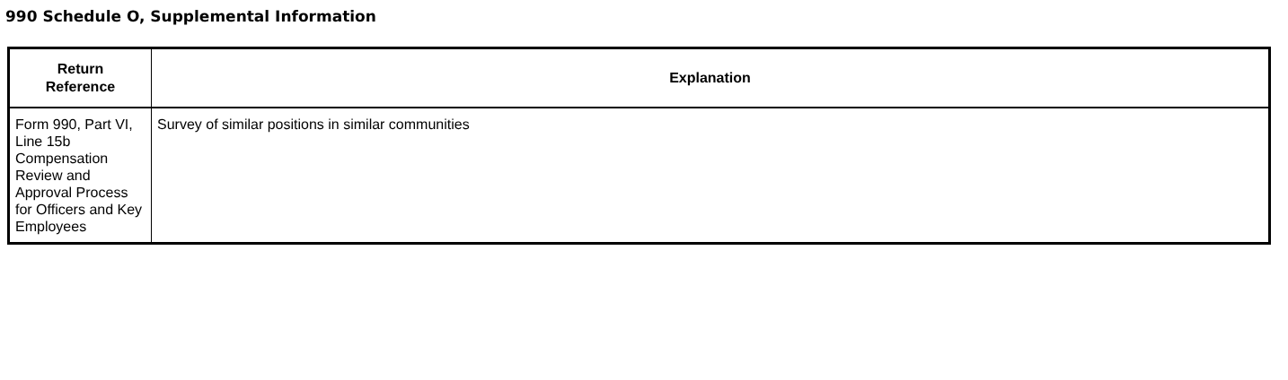990 Schedule O, Supplemental Information
| Return Reference | Explanation |
| --- | --- |
| Form 990, Part VI, Line 15b Compensation Review and Approval Process for Officers and Key Employees | Survey of similar positions in similar communities |